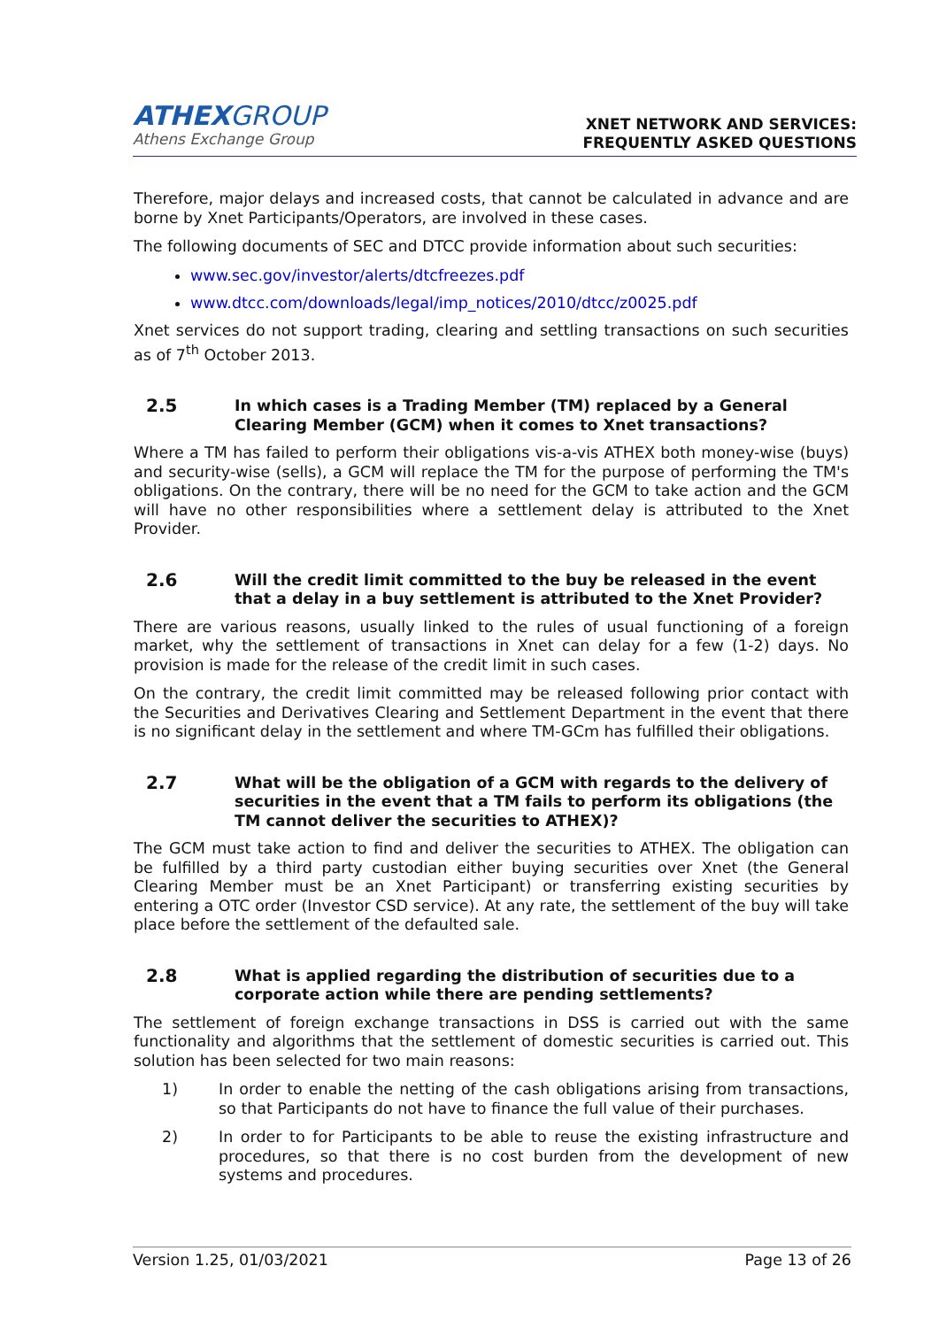ATHEXGROUP
Athens Exchange Group
XNET NETWORK AND SERVICES:
FREQUENTLY ASKED QUESTIONS
Therefore, major delays and increased costs, that cannot be calculated in advance and are borne by Xnet Participants/Operators, are involved in these cases.
The following documents of SEC and DTCC provide information about such securities:
www.sec.gov/investor/alerts/dtcfreezes.pdf
www.dtcc.com/downloads/legal/imp_notices/2010/dtcc/z0025.pdf
Xnet services do not support trading, clearing and settling transactions on such securities as of 7<sup>th</sup> October 2013.
2.5 In which cases is a Trading Member (TM) replaced by a General Clearing Member (GCM) when it comes to Xnet transactions?
Where a TM has failed to perform their obligations vis-a-vis ATHEX both money-wise (buys) and security-wise (sells), a GCM will replace the TM for the purpose of performing the TM's obligations. On the contrary, there will be no need for the GCM to take action and the GCM will have no other responsibilities where a settlement delay is attributed to the Xnet Provider.
2.6 Will the credit limit committed to the buy be released in the event that a delay in a buy settlement is attributed to the Xnet Provider?
There are various reasons, usually linked to the rules of usual functioning of a foreign market, why the settlement of transactions in Xnet can delay for a few (1-2) days. No provision is made for the release of the credit limit in such cases.
On the contrary, the credit limit committed may be released following prior contact with the Securities and Derivatives Clearing and Settlement Department in the event that there is no significant delay in the settlement and where TM-GCm has fulfilled their obligations.
2.7 What will be the obligation of a GCM with regards to the delivery of securities in the event that a TM fails to perform its obligations (the TM cannot deliver the securities to ATHEX)?
The GCM must take action to find and deliver the securities to ATHEX. The obligation can be fulfilled by a third party custodian either buying securities over Xnet (the General Clearing Member must be an Xnet Participant) or transferring existing securities by entering a OTC order (Investor CSD service). At any rate, the settlement of the buy will take place before the settlement of the defaulted sale.
2.8 What is applied regarding the distribution of securities due to a corporate action while there are pending settlements?
The settlement of foreign exchange transactions in DSS is carried out with the same functionality and algorithms that the settlement of domestic securities is carried out. This solution has been selected for two main reasons:
1) In order to enable the netting of the cash obligations arising from transactions, so that Participants do not have to finance the full value of their purchases.
2) In order to for Participants to be able to reuse the existing infrastructure and procedures, so that there is no cost burden from the development of new systems and procedures.
Version 1.25, 01/03/2021 Page 13 of 26